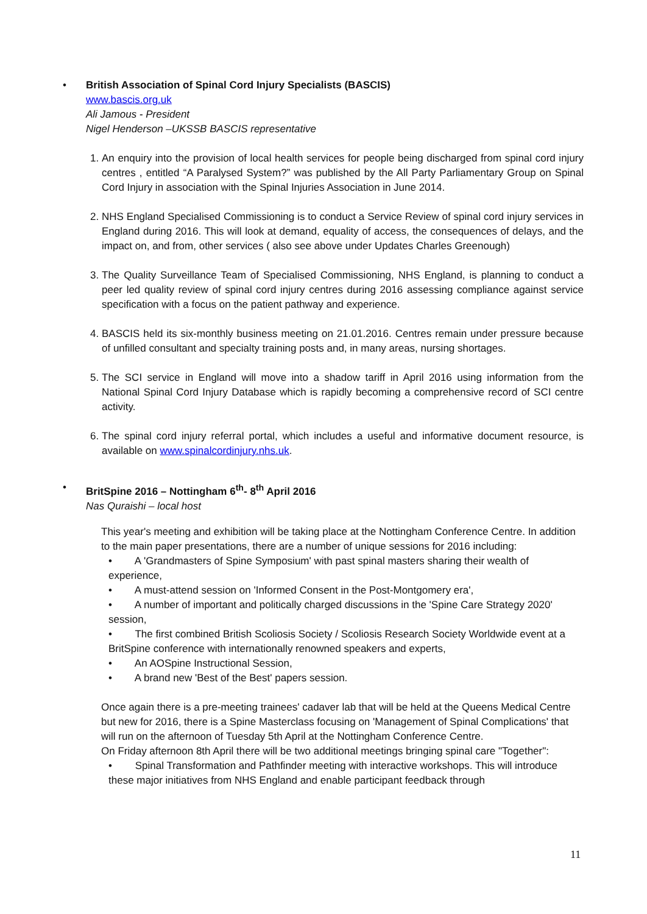• British Association of Spinal Cord Injury Specialists (BASCIS)
www.bascis.org.uk
Ali Jamous - President
Nigel Henderson –UKSSB BASCIS representative
1. An enquiry into the provision of local health services for people being discharged from spinal cord injury centres , entitled “A Paralysed System?” was published by the All Party Parliamentary Group on Spinal Cord Injury in association with the Spinal Injuries Association in June 2014.
2. NHS England Specialised Commissioning is to conduct a Service Review of spinal cord injury services in England during 2016. This will look at demand, equality of access, the consequences of delays, and the impact on, and from, other services ( also see above under Updates Charles Greenough)
3. The Quality Surveillance Team of Specialised Commissioning, NHS England, is planning to conduct a peer led quality review of spinal cord injury centres during 2016 assessing compliance against service specification with a focus on the patient pathway and experience.
4. BASCIS held its six-monthly business meeting on 21.01.2016. Centres remain under pressure because of unfilled consultant and specialty training posts and, in many areas, nursing shortages.
5. The SCI service in England will move into a shadow tariff in April 2016 using information from the National Spinal Cord Injury Database which is rapidly becoming a comprehensive record of SCI centre activity.
6. The spinal cord injury referral portal, which includes a useful and informative document resource, is available on www.spinalcordinjury.nhs.uk.
• BritSpine 2016 – Nottingham 6<sup>th</sup>- 8<sup>th</sup> April 2016
Nas Quraishi – local host
This year's meeting and exhibition will be taking place at the Nottingham Conference Centre. In addition to the main paper presentations, there are a number of unique sessions for 2016 including:
• A 'Grandmasters of Spine Symposium' with past spinal masters sharing their wealth of experience,
• A must-attend session on 'Informed Consent in the Post-Montgomery era',
• A number of important and politically charged discussions in the 'Spine Care Strategy 2020' session,
• The first combined British Scoliosis Society / Scoliosis Research Society Worldwide event at a BritSpine conference with internationally renowned speakers and experts,
• An AOSpine Instructional Session,
• A brand new 'Best of the Best' papers session.
Once again there is a pre-meeting trainees' cadaver lab that will be held at the Queens Medical Centre but new for 2016, there is a Spine Masterclass focusing on 'Management of Spinal Complications' that will run on the afternoon of Tuesday 5th April at the Nottingham Conference Centre.
On Friday afternoon 8th April there will be two additional meetings bringing spinal care "Together":
• Spinal Transformation and Pathfinder meeting with interactive workshops. This will introduce these major initiatives from NHS England and enable participant feedback through
11